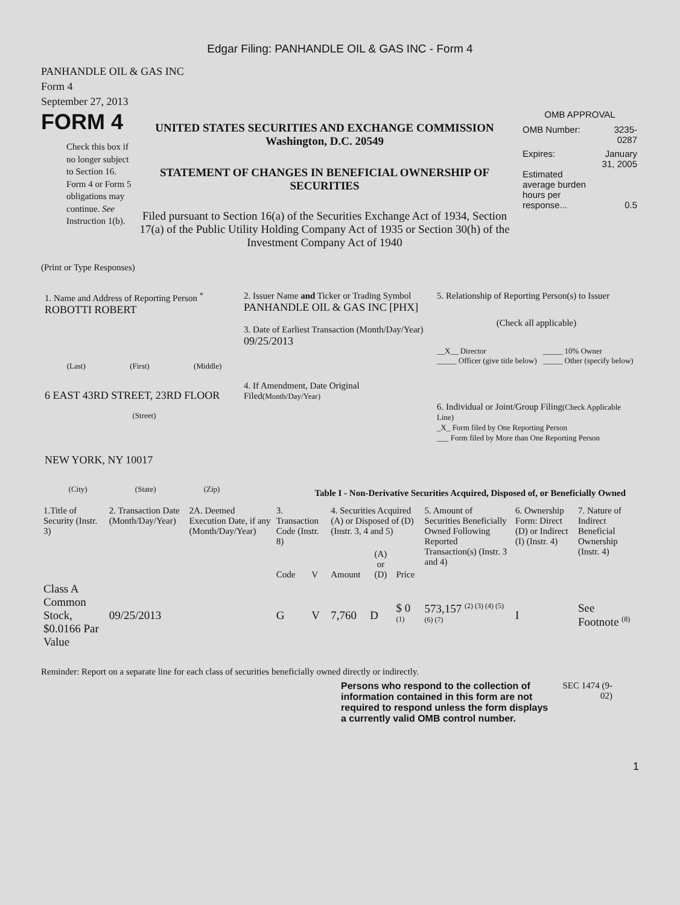Edgar Filing: PANHANDLE OIL & GAS INC - Form 4
PANHANDLE OIL & GAS INC
Form 4
September 27, 2013
FORM 4
Check this box if no longer subject to Section 16. Form 4 or Form 5 obligations may continue. See Instruction 1(b).
UNITED STATES SECURITIES AND EXCHANGE COMMISSION
Washington, D.C. 20549
STATEMENT OF CHANGES IN BENEFICIAL OWNERSHIP OF SECURITIES
Filed pursuant to Section 16(a) of the Securities Exchange Act of 1934, Section 17(a) of the Public Utility Holding Company Act of 1935 or Section 30(h) of the Investment Company Act of 1940
OMB APPROVAL
| OMB Number: | 3235-0287 |
| Expires: | January 31, 2005 |
| Estimated average burden hours per response... | 0.5 |
(Print or Type Responses)
1. Name and Address of Reporting Person <sup>*</sup>
ROBOTTI ROBERT
(Last) (First) (Middle)
6 EAST 43RD STREET, 23RD FLOOR
(Street)
NEW YORK, NY 10017
(City) (State) (Zip)
2. Issuer Name and Ticker or Trading Symbol
PANHANDLE OIL & GAS INC [PHX]
3. Date of Earliest Transaction (Month/Day/Year)
09/25/2013
4. If Amendment, Date Original Filed(Month/Day/Year)
5. Relationship of Reporting Person(s) to Issuer
(Check all applicable)
| __X__ Director _____ Officer (give title below) | _____ 10% Owner _____ Other (specify below) |
6. Individual or Joint/Group Filing(Check Applicable Line)
_X_ Form filed by One Reporting Person
___ Form filed by More than One Reporting Person
Table I - Non-Derivative Securities Acquired, Disposed of, or Beneficially Owned
| 1.Title of Security (Instr. 3) | 2. Transaction Date (Month/Day/Year) | 2A. Deemed Execution Date, if any (Month/Day/Year) | 3. Transaction Code (Instr. 8) | | 4. Securities Acquired (A) or Disposed of (D) (Instr. 3, 4 and 5) | | | 5. Amount of Securities Beneficially Owned Following Reported Transaction(s) (Instr. 3 and 4) | 6. Ownership Form: Direct (D) or Indirect (I) (Instr. 4) | 7. Nature of Indirect Beneficial Ownership (Instr. 4) |
| | | | Code | V | Amount | (A) or (D) | Price | | | |
| Class A Common Stock, $0.0166 Par Value | 09/25/2013 | | G | V | 7,760 | D | $ 0 <sup>(1)</sup> | 573,157 <sup>(2) (3) (4) (5) (6) (7)</sup> | I | See Footnote <sup>(8)</sup> |
Reminder: Report on a separate line for each class of securities beneficially owned directly or indirectly.
Persons who respond to the collection of information contained in this form are not required to respond unless the form displays a currently valid OMB control number.
SEC 1474 (9-02)
1